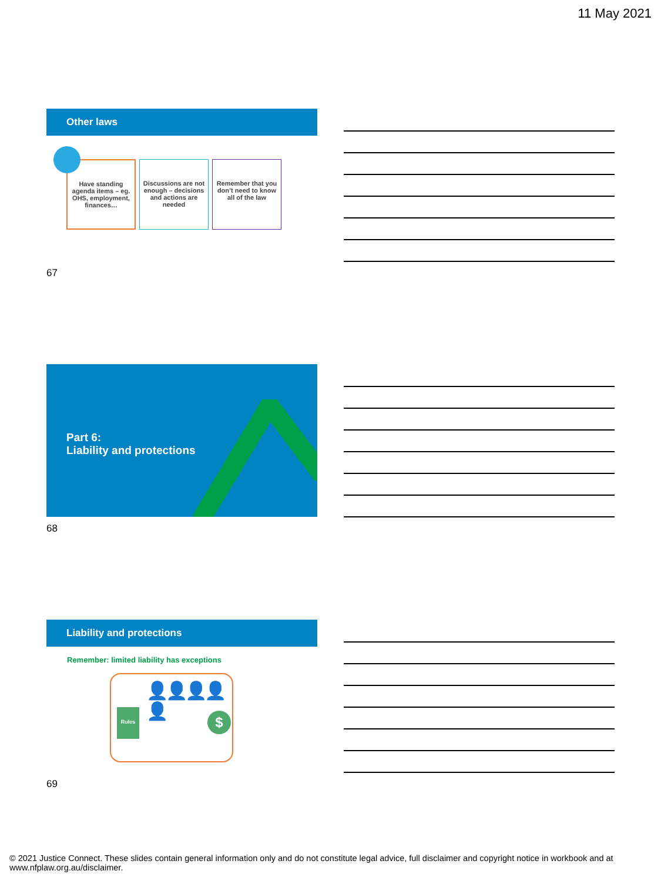11 May 2021
Other laws
Have standing agenda items – eg. OHS, employment, finances…
Discussions are not enough – decisions and actions are needed
Remember that you don’t need to know all of the law
67
Part 6:
Liability and protections
68
Liability and protections
Remember: limited liability has exceptions
Rules
👤👤👤👤👤
$
69
© 2021 Justice Connect. These slides contain general information only and do not constitute legal advice, full disclaimer and copyright notice in workbook and at www.nfplaw.org.au/disclaimer.